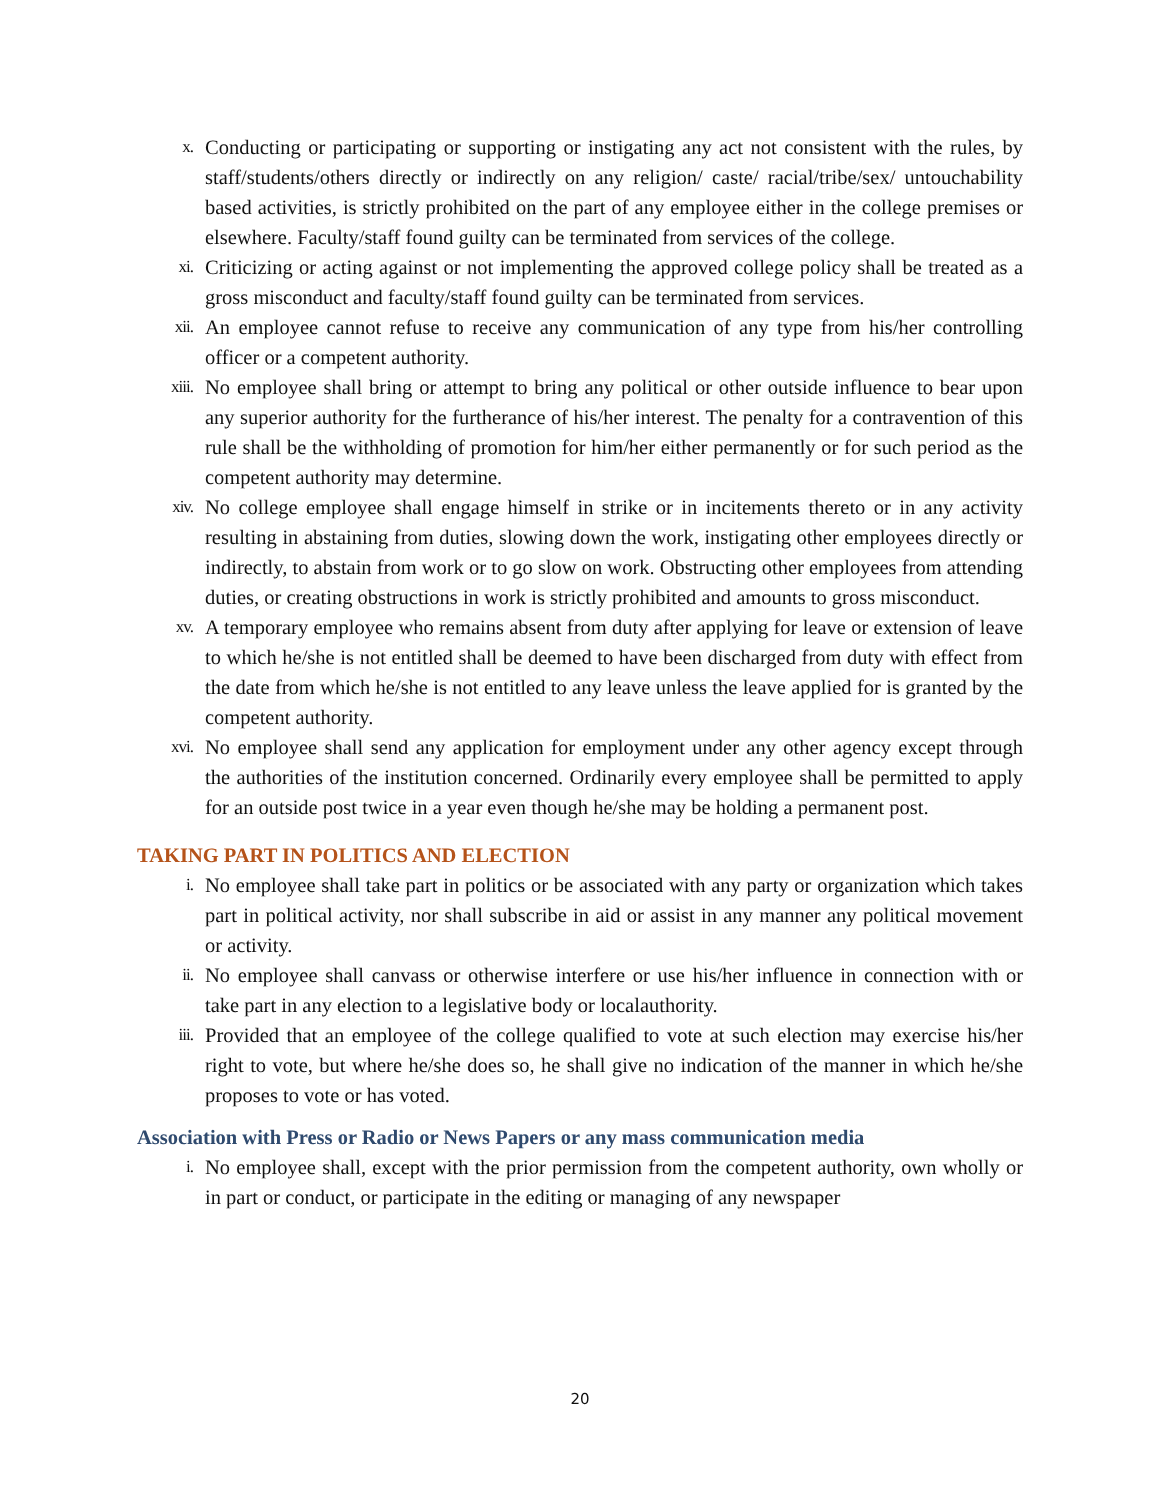x.
Conducting or participating or supporting or instigating any act not consistent with the rules, by staff/students/others directly or indirectly on any religion/ caste/ racial/tribe/sex/ untouchability based activities, is strictly prohibited on the part of any employee either in the college premises or elsewhere. Faculty/staff found guilty can be terminated from services of the college.
xi.
Criticizing or acting against or not implementing the approved college policy shall be treated as a gross misconduct and faculty/staff found guilty can be terminated from services.
xii.
An employee cannot refuse to receive any communication of any type from his/her controlling officer or a competent authority.
xiii.
No employee shall bring or attempt to bring any political or other outside influence to bear upon any superior authority for the furtherance of his/her interest. The penalty for a contravention of this rule shall be the withholding of promotion for him/her either permanently or for such period as the competent authority may determine.
xiv.
No college employee shall engage himself in strike or in incitements thereto or in any activity resulting in abstaining from duties, slowing down the work, instigating other employees directly or indirectly, to abstain from work or to go slow on work. Obstructing other employees from attending duties, or creating obstructions in work is strictly prohibited and amounts to gross misconduct.
xv.
A temporary employee who remains absent from duty after applying for leave or extension of leave to which he/she is not entitled shall be deemed to have been discharged from duty with effect from the date from which he/she is not entitled to any leave unless the leave applied for is granted by the competent authority.
xvi.
No employee shall send any application for employment under any other agency except through the authorities of the institution concerned. Ordinarily every employee shall be permitted to apply for an outside post twice in a year even though he/she may be holding a permanent post.
TAKING PART IN POLITICS AND ELECTION
i.
No employee shall take part in politics or be associated with any party or organization which takes part in political activity, nor shall subscribe in aid or assist in any manner any political movement or activity.
ii.
No employee shall canvass or otherwise interfere or use his/her influence in connection with or take part in any election to a legislative body or localauthority.
iii.
Provided that an employee of the college qualified to vote at such election may exercise his/her right to vote, but where he/she does so, he shall give no indication of the manner in which he/she proposes to vote or has voted.
Association with Press or Radio or News Papers or any mass communication media
i.
No employee shall, except with the prior permission from the competent authority, own wholly or in part or conduct, or participate in the editing or managing of any newspaper
20